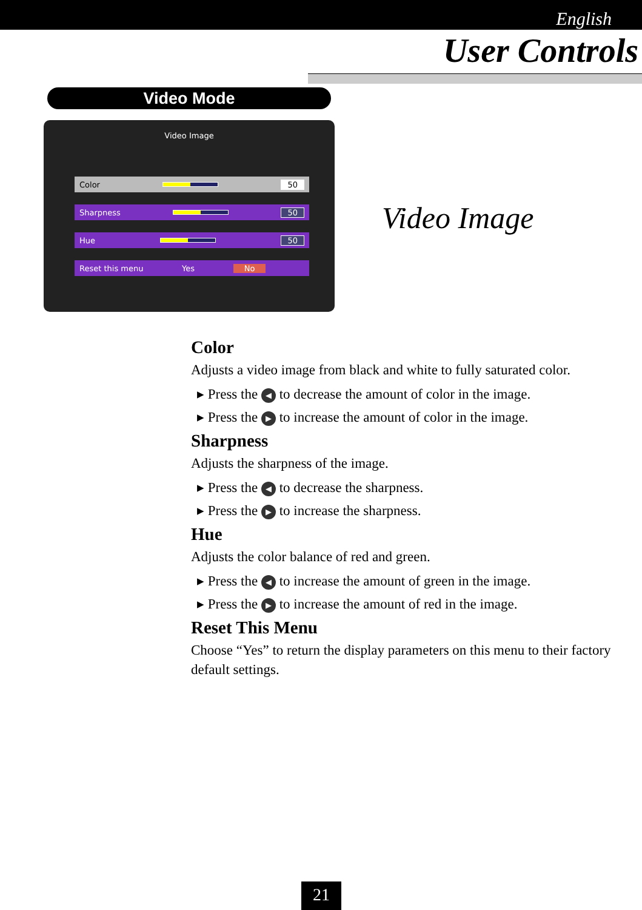English
User Controls
Video Mode
Video Image
Color 50
Sharpness 50
Hue 50
Reset this menu Yes No
Video Image
Color
Adjusts a video image from black and white to fully saturated color.
▸ Press the ◀ to decrease the amount of color in the image.
▸ Press the ▶ to increase the amount of color in the image.
Sharpness
Adjusts the sharpness of the image.
▸ Press the ◀ to decrease the sharpness.
▸ Press the ▶ to increase the sharpness.
Hue
Adjusts the color balance of red and green.
▸ Press the ◀ to increase the amount of green in the image.
▸ Press the ▶ to increase the amount of red in the image.
Reset This Menu
Choose “Yes” to return the display parameters on this menu to their factory default settings.
21